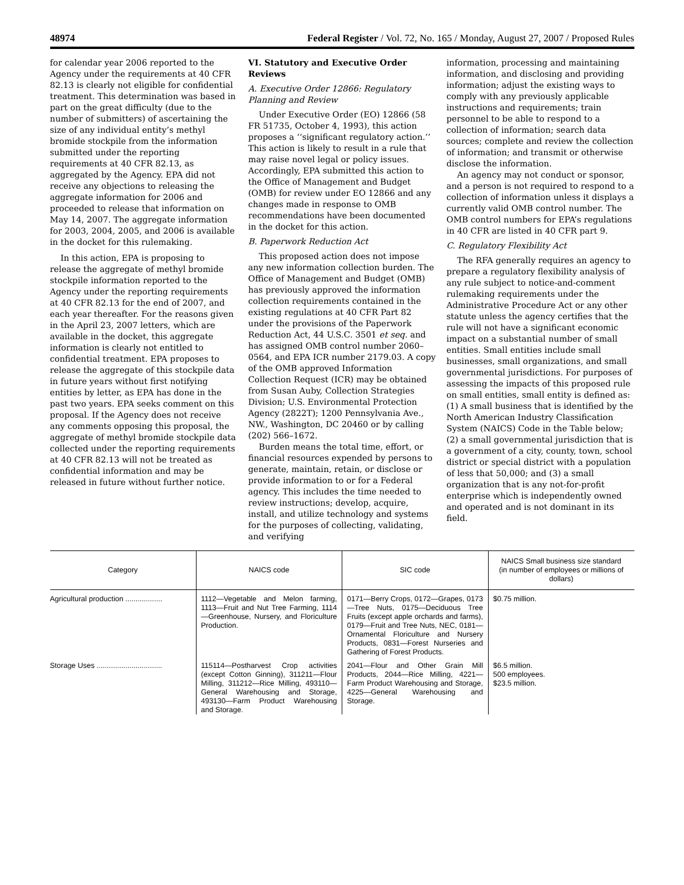48974 Federal Register / Vol. 72, No. 165 / Monday, August 27, 2007 / Proposed Rules
for calendar year 2006 reported to the Agency under the requirements at 40 CFR 82.13 is clearly not eligible for confidential treatment. This determination was based in part on the great difficulty (due to the number of submitters) of ascertaining the size of any individual entity’s methyl bromide stockpile from the information submitted under the reporting requirements at 40 CFR 82.13, as aggregated by the Agency. EPA did not receive any objections to releasing the aggregate information for 2006 and proceeded to release that information on May 14, 2007. The aggregate information for 2003, 2004, 2005, and 2006 is available in the docket for this rulemaking.
In this action, EPA is proposing to release the aggregate of methyl bromide stockpile information reported to the Agency under the reporting requirements at 40 CFR 82.13 for the end of 2007, and each year thereafter. For the reasons given in the April 23, 2007 letters, which are available in the docket, this aggregate information is clearly not entitled to confidential treatment. EPA proposes to release the aggregate of this stockpile data in future years without first notifying entities by letter, as EPA has done in the past two years. EPA seeks comment on this proposal. If the Agency does not receive any comments opposing this proposal, the aggregate of methyl bromide stockpile data collected under the reporting requirements at 40 CFR 82.13 will not be treated as confidential information and may be released in future without further notice.
VI. Statutory and Executive Order Reviews
A. Executive Order 12866: Regulatory Planning and Review
Under Executive Order (EO) 12866 (58 FR 51735, October 4, 1993), this action proposes a ‘‘significant regulatory action.’’ This action is likely to result in a rule that may raise novel legal or policy issues. Accordingly, EPA submitted this action to the Office of Management and Budget (OMB) for review under EO 12866 and any changes made in response to OMB recommendations have been documented in the docket for this action.
B. Paperwork Reduction Act
This proposed action does not impose any new information collection burden. The Office of Management and Budget (OMB) has previously approved the information collection requirements contained in the existing regulations at 40 CFR Part 82 under the provisions of the Paperwork Reduction Act, 44 U.S.C. 3501 et seq. and has assigned OMB control number 2060–0564, and EPA ICR number 2179.03. A copy of the OMB approved Information Collection Request (ICR) may be obtained from Susan Auby, Collection Strategies Division; U.S. Environmental Protection Agency (2822T); 1200 Pennsylvania Ave., NW., Washington, DC 20460 or by calling (202) 566–1672.
Burden means the total time, effort, or financial resources expended by persons to generate, maintain, retain, or disclose or provide information to or for a Federal agency. This includes the time needed to review instructions; develop, acquire, install, and utilize technology and systems for the purposes of collecting, validating, and verifying
information, processing and maintaining information, and disclosing and providing information; adjust the existing ways to comply with any previously applicable instructions and requirements; train personnel to be able to respond to a collection of information; search data sources; complete and review the collection of information; and transmit or otherwise disclose the information.
An agency may not conduct or sponsor, and a person is not required to respond to a collection of information unless it displays a currently valid OMB control number. The OMB control numbers for EPA’s regulations in 40 CFR are listed in 40 CFR part 9.
C. Regulatory Flexibility Act
The RFA generally requires an agency to prepare a regulatory flexibility analysis of any rule subject to notice-and-comment rulemaking requirements under the Administrative Procedure Act or any other statute unless the agency certifies that the rule will not have a significant economic impact on a substantial number of small entities. Small entities include small businesses, small organizations, and small governmental jurisdictions. For purposes of assessing the impacts of this proposed rule on small entities, small entity is defined as: (1) A small business that is identified by the North American Industry Classification System (NAICS) Code in the Table below; (2) a small governmental jurisdiction that is a government of a city, county, town, school district or special district with a population of less that 50,000; and (3) a small organization that is any not-for-profit enterprise which is independently owned and operated and is not dominant in its field.
| Category | NAICS code | SIC code | NAICS Small business size standard (in number of employees or millions of dollars) |
| --- | --- | --- | --- |
| Agricultural production .................. | 1112—Vegetable and Melon farming, 1113—Fruit and Nut Tree Farming, 1114—Greenhouse, Nursery, and Floriculture Production. | 0171—Berry Crops, 0172—Grapes, 0173—Tree Nuts, 0175—Deciduous Tree Fruits (except apple orchards and farms), 0179—Fruit and Tree Nuts, NEC, 0181—Ornamental Floriculture and Nursery Products, 0831—Forest Nurseries and Gathering of Forest Products. | $0.75 million. |
| Storage Uses ................................ | 115114—Postharvest Crop activities (except Cotton Ginning), 311211—Flour Milling, 311212—Rice Milling, 493110—General Warehousing and Storage, 493130—Farm Product Warehousing and Storage. | 2041—Flour and Other Grain Mill Products, 2044—Rice Milling, 4221—Farm Product Warehousing and Storage, 4225—General Warehousing and Storage. | $6.5 million. 500 employees. $23.5 million. |